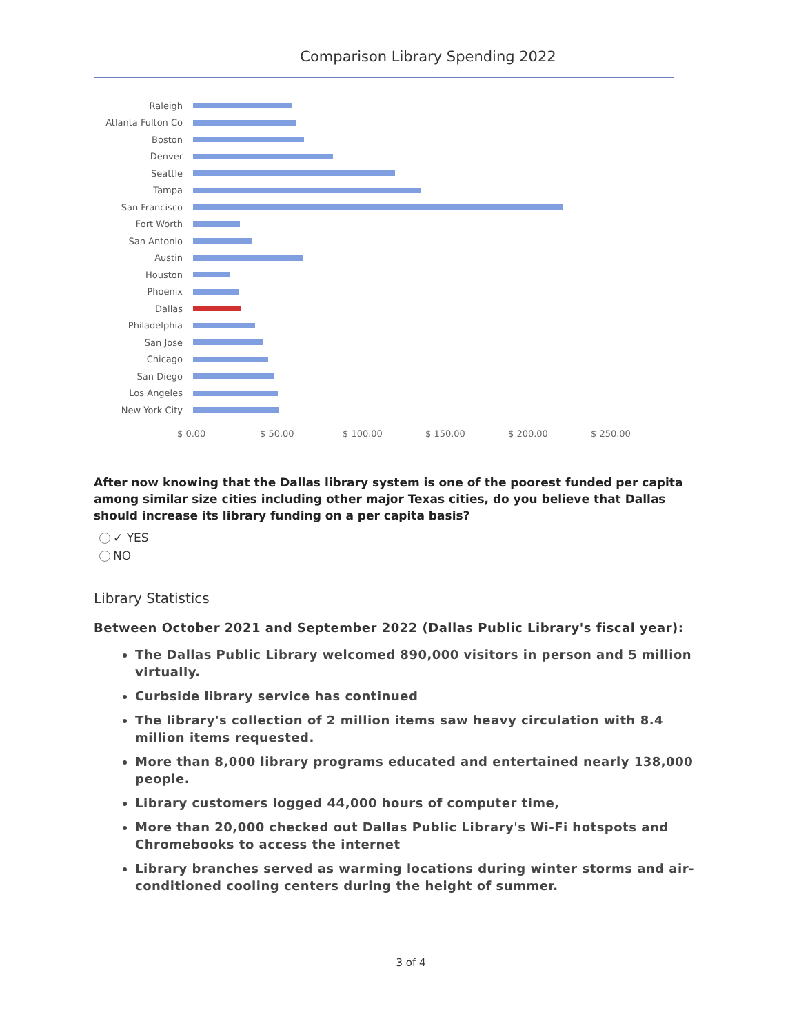Comparison Library Spending 2022
Raleigh
Atlanta Fulton Co
Boston
Denver
Seattle
Tampa
San Francisco
Fort Worth
San Antonio
Austin
Houston
Phoenix
Dallas
Philadelphia
San Jose
Chicago
San Diego
Los Angeles
New York City
$ 0.00 $ 50.00 $ 100.00 $ 150.00 $ 200.00 $ 250.00
After now knowing that the Dallas library system is one of the poorest funded per capita among similar size cities including other major Texas cities, do you believe that Dallas should increase its library funding on a per capita basis?
✓ YES
NO
Library Statistics
Between October 2021 and September 2022 (Dallas Public Library's fiscal year):
The Dallas Public Library welcomed 890,000 visitors in person and 5 million virtually.
Curbside library service has continued
The library's collection of 2 million items saw heavy circulation with 8.4 million items requested.
More than 8,000 library programs educated and entertained nearly 138,000 people.
Library customers logged 44,000 hours of computer time,
More than 20,000 checked out Dallas Public Library's Wi-Fi hotspots and Chromebooks to access the internet
Library branches served as warming locations during winter storms and air-conditioned cooling centers during the height of summer.
3 of 4